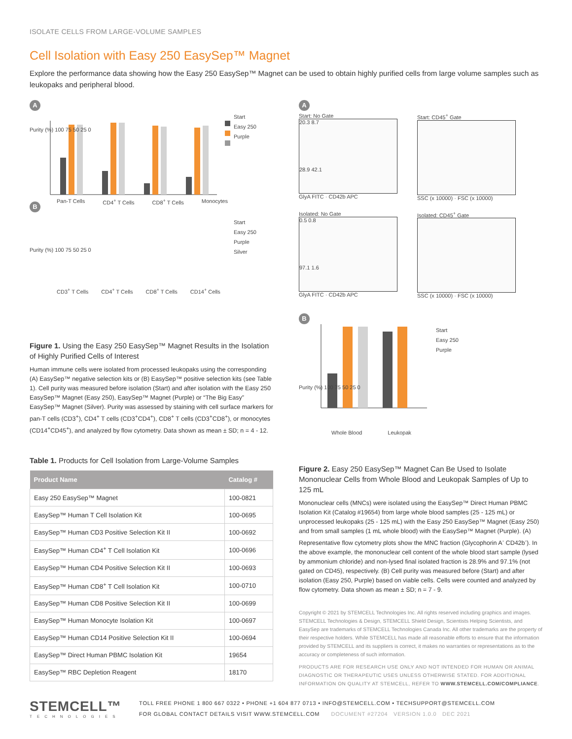ISOLATE CELLS FROM LARGE-VOLUME SAMPLES
Cell Isolation with Easy 250 EasySep™ Magnet
Explore the performance data showing how the Easy 250 EasySep™ Magnet can be used to obtain highly purified cells from large volume samples such as leukopaks and peripheral blood.
A
Start
Easy 250
Purple
Pan-T Cells CD4<sup>+</sup> T Cells CD8<sup>+</sup> T Cells Monocytes
Purity (%) 100 75 50 25 0
B
Start
Easy 250
Purple
Silver
Purity (%) 100 75 50 25 0
CD3<sup>+</sup> T Cells CD4<sup>+</sup> T Cells CD8<sup>+</sup> T Cells CD14<sup>+</sup> Cells
Figure 1. Using the Easy 250 EasySep™ Magnet Results in the Isolation of Highly Purified Cells of Interest
Human immune cells were isolated from processed leukopaks using the corresponding (A) EasySep™ negative selection kits or (B) EasySep™ positive selection kits (see Table 1). Cell purity was measured before isolation (Start) and after isolation with the Easy 250 EasySep™ Magnet (Easy 250), EasySep™ Magnet (Purple) or “The Big Easy” EasySep™ Magnet (Silver). Purity was assessed by staining with cell surface markers for pan-T cells (CD3<sup>+</sup>), CD4<sup>+</sup> T cells (CD3<sup>+</sup>CD4<sup>+</sup>), CD8<sup>+</sup> T cells (CD3<sup>+</sup>CD8<sup>+</sup>), or monocytes (CD14<sup>+</sup>CD45<sup>+</sup>), and analyzed by flow cytometry. Data shown as mean ± SD; n = 4 - 12.
Table 1. Products for Cell Isolation from Large-Volume Samples
| Product Name | Catalog # |
| --- | --- |
| Easy 250 EasySep™ Magnet | 100-0821 |
| EasySep™ Human T Cell Isolation Kit | 100-0695 |
| EasySep™ Human CD3 Positive Selection Kit II | 100-0692 |
| EasySep™ Human CD4<sup>+</sup> T Cell Isolation Kit | 100-0696 |
| EasySep™ Human CD4 Positive Selection Kit II | 100-0693 |
| EasySep™ Human CD8<sup>+</sup> T Cell Isolation Kit | 100-0710 |
| EasySep™ Human CD8 Positive Selection Kit II | 100-0699 |
| EasySep™ Human Monocyte Isolation Kit | 100-0697 |
| EasySep™ Human CD14 Positive Selection Kit II | 100-0694 |
| EasySep™ Direct Human PBMC Isolation Kit | 19654 |
| EasySep™ RBC Depletion Reagent | 18170 |
A
Start: No Gate
20.3 8.7
28.9 42.1
GlyA FITC · CD42b APC
Start: CD45<sup>+</sup> Gate
SSC (x 10000) · FSC (x 10000)
Isolated: No Gate
0.5 0.8
97.1 1.6
GlyA FITC · CD42b APC
Isolated: CD45<sup>+</sup> Gate
SSC (x 10000) · FSC (x 10000)
B
Start
Easy 250
Purple
Purity (%) 100 75 50 25 0
Whole Blood Leukopak
Figure 2. Easy 250 EasySep™ Magnet Can Be Used to Isolate Mononuclear Cells from Whole Blood and Leukopak Samples of Up to 125 mL
Mononuclear cells (MNCs) were isolated using the EasySep™ Direct Human PBMC Isolation Kit (Catalog #19654) from large whole blood samples (25 - 125 mL) or unprocessed leukopaks (25 - 125 mL) with the Easy 250 EasySep™ Magnet (Easy 250) and from small samples (1 mL whole blood) with the EasySep™ Magnet (Purple). (A) Representative flow cytometry plots show the MNC fraction (Glycophorin A<sup>-</sup> CD42b<sup>-</sup>). In the above example, the mononuclear cell content of the whole blood start sample (lysed by ammonium chloride) and non-lysed final isolated fraction is 28.9% and 97.1% (not gated on CD45), respectively. (B) Cell purity was measured before (Start) and after isolation (Easy 250, Purple) based on viable cells. Cells were counted and analyzed by flow cytometry. Data shown as mean ± SD; n = 7 - 9.
Copyright © 2021 by STEMCELL Technologies Inc. All rights reserved including graphics and images. STEMCELL Technologies & Design, STEMCELL Shield Design, Scientists Helping Scientists, and EasySep are trademarks of STEMCELL Technologies Canada Inc. All other trademarks are the property of their respective holders. While STEMCELL has made all reasonable efforts to ensure that the information provided by STEMCELL and its suppliers is correct, it makes no warranties or representations as to the accuracy or completeness of such information.
PRODUCTS ARE FOR RESEARCH USE ONLY AND NOT INTENDED FOR HUMAN OR ANIMAL DIAGNOSTIC OR THERAPEUTIC USES UNLESS OTHERWISE STATED. FOR ADDITIONAL INFORMATION ON QUALITY AT STEMCELL, REFER TO WWW.STEMCELL.COM/COMPLIANCE.
STEMCELL™
TECHNOLOGIES
TOLL FREE PHONE 1 800 667 0322 • PHONE +1 604 877 0713 • INFO@STEMCELL.COM • TECHSUPPORT@STEMCELL.COM
FOR GLOBAL CONTACT DETAILS VISIT WWW.STEMCELL.COM DOCUMENT #27204 VERSION 1.0.0 DEC 2021